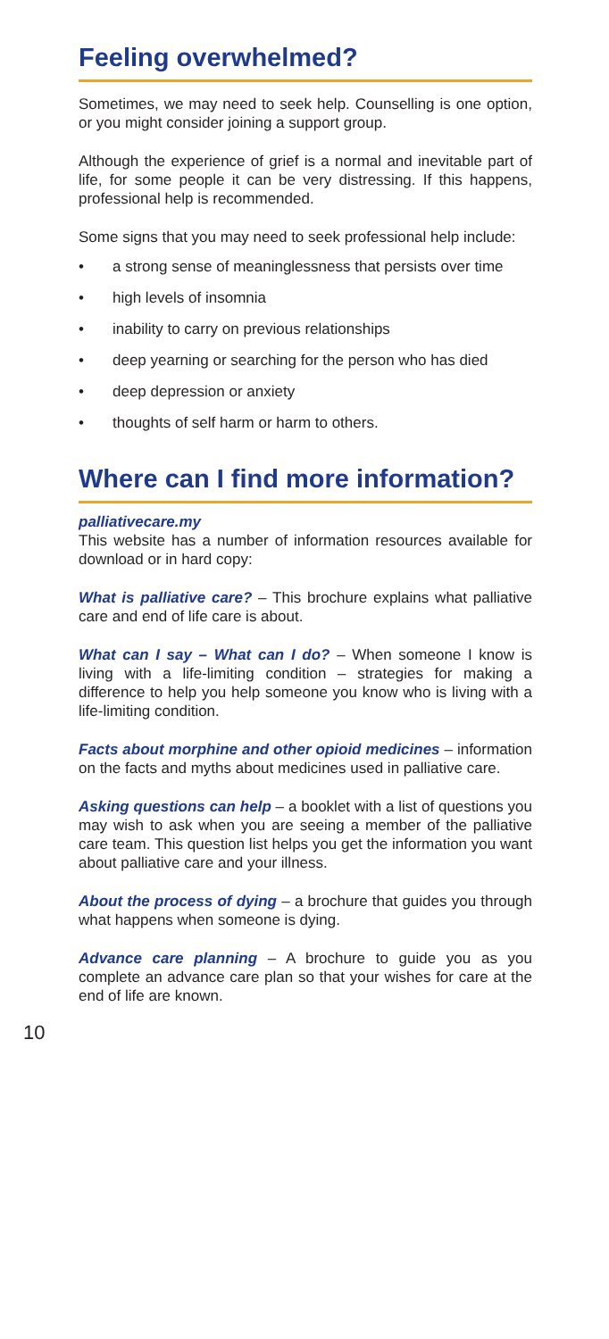Feeling overwhelmed?
Sometimes, we may need to seek help. Counselling is one option, or you might consider joining a support group.
Although the experience of grief is a normal and inevitable part of life, for some people it can be very distressing. If this happens, professional help is recommended.
Some signs that you may need to seek professional help include:
• a strong sense of meaninglessness that persists over time
• high levels of insomnia
• inability to carry on previous relationships
• deep yearning or searching for the person who has died
• deep depression or anxiety
• thoughts of self harm or harm to others.
Where can I find more information?
palliativecare.my
This website has a number of information resources available for download or in hard copy:
What is palliative care? – This brochure explains what palliative care and end of life care is about.
What can I say – What can I do? – When someone I know is living with a life-limiting condition – strategies for making a difference to help you help someone you know who is living with a life-limiting condition.
Facts about morphine and other opioid medicines – information on the facts and myths about medicines used in palliative care.
Asking questions can help – a booklet with a list of questions you may wish to ask when you are seeing a member of the palliative care team. This question list helps you get the information you want about palliative care and your illness.
About the process of dying – a brochure that guides you through what happens when someone is dying.
Advance care planning – A brochure to guide you as you complete an advance care plan so that your wishes for care at the end of life are known.
10